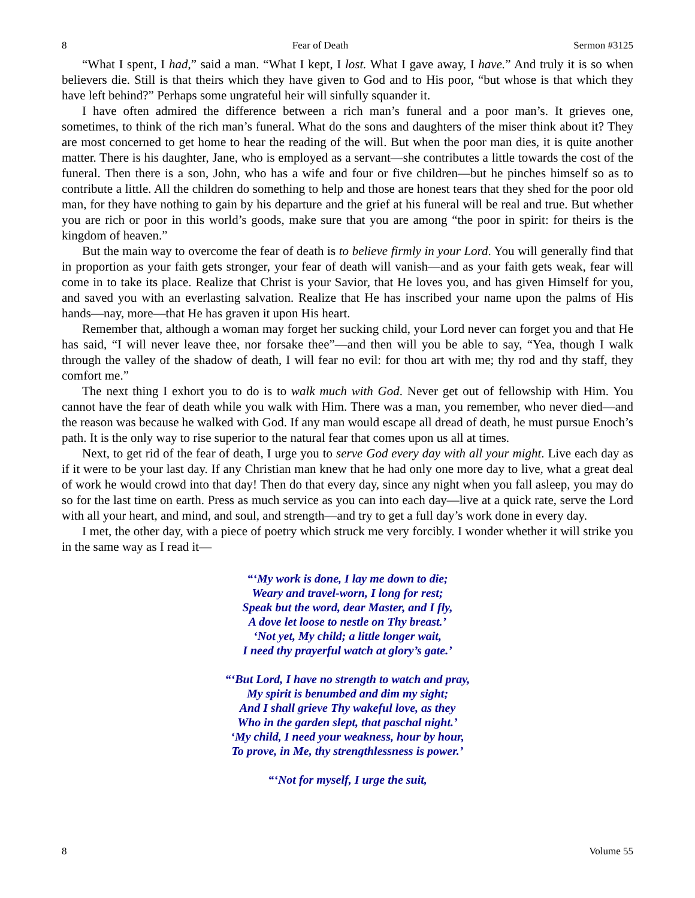8 Fear of Death Sermon #3125
“What I spent, I had,” said a man. “What I kept, I lost. What I gave away, I have.” And truly it is so when believers die. Still is that theirs which they have given to God and to His poor, “but whose is that which they have left behind?” Perhaps some ungrateful heir will sinfully squander it.
I have often admired the difference between a rich man’s funeral and a poor man’s. It grieves one, sometimes, to think of the rich man’s funeral. What do the sons and daughters of the miser think about it? They are most concerned to get home to hear the reading of the will. But when the poor man dies, it is quite another matter. There is his daughter, Jane, who is employed as a servant—she contributes a little towards the cost of the funeral. Then there is a son, John, who has a wife and four or five children—but he pinches himself so as to contribute a little. All the children do something to help and those are honest tears that they shed for the poor old man, for they have nothing to gain by his departure and the grief at his funeral will be real and true. But whether you are rich or poor in this world’s goods, make sure that you are among “the poor in spirit: for theirs is the kingdom of heaven.”
But the main way to overcome the fear of death is to believe firmly in your Lord. You will generally find that in proportion as your faith gets stronger, your fear of death will vanish—and as your faith gets weak, fear will come in to take its place. Realize that Christ is your Savior, that He loves you, and has given Himself for you, and saved you with an everlasting salvation. Realize that He has inscribed your name upon the palms of His hands—nay, more—that He has graven it upon His heart.
Remember that, although a woman may forget her sucking child, your Lord never can forget you and that He has said, “I will never leave thee, nor forsake thee”—and then will you be able to say, “Yea, though I walk through the valley of the shadow of death, I will fear no evil: for thou art with me; thy rod and thy staff, they comfort me.”
The next thing I exhort you to do is to walk much with God. Never get out of fellowship with Him. You cannot have the fear of death while you walk with Him. There was a man, you remember, who never died—and the reason was because he walked with God. If any man would escape all dread of death, he must pursue Enoch’s path. It is the only way to rise superior to the natural fear that comes upon us all at times.
Next, to get rid of the fear of death, I urge you to serve God every day with all your might. Live each day as if it were to be your last day. If any Christian man knew that he had only one more day to live, what a great deal of work he would crowd into that day! Then do that every day, since any night when you fall asleep, you may do so for the last time on earth. Press as much service as you can into each day—live at a quick rate, serve the Lord with all your heart, and mind, and soul, and strength—and try to get a full day’s work done in every day.
I met, the other day, with a piece of poetry which struck me very forcibly. I wonder whether it will strike you in the same way as I read it—
“‘My work is done, I lay me down to die;
Weary and travel-worn, I long for rest;
Speak but the word, dear Master, and I fly,
A dove let loose to nestle on Thy breast.’
‘Not yet, My child; a little longer wait,
I need thy prayerful watch at glory’s gate.’
“‘But Lord, I have no strength to watch and pray,
My spirit is benumbed and dim my sight;
And I shall grieve Thy wakeful love, as they
Who in the garden slept, that paschal night.’
‘My child, I need your weakness, hour by hour,
To prove, in Me, thy strengthlessness is power.’
“‘Not for myself, I urge the suit,
8 Volume 55